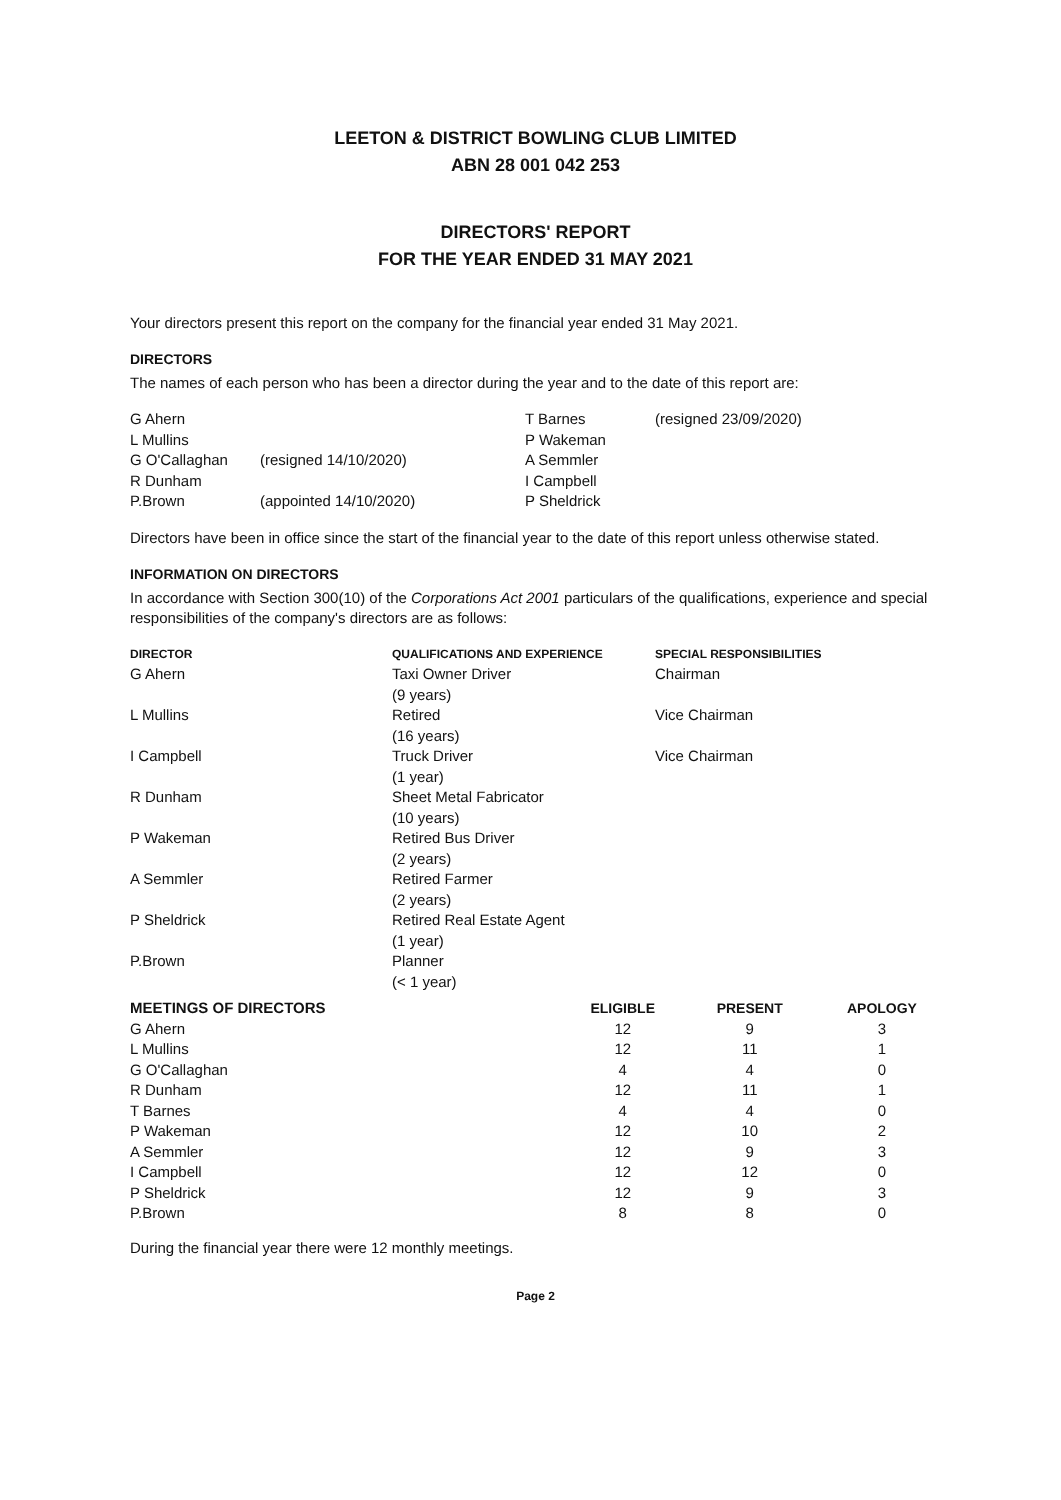LEETON & DISTRICT BOWLING CLUB LIMITED
ABN 28 001 042 253
DIRECTORS' REPORT
FOR THE YEAR ENDED 31 MAY 2021
Your directors present this report on the company for the financial year ended 31 May 2021.
DIRECTORS
The names of each person who has been a director during the year and to the date of this report are:
| G Ahern | | T Barnes | (resigned 23/09/2020) |
| L Mullins | | P Wakeman | |
| G O'Callaghan | (resigned 14/10/2020) | A Semmler | |
| R Dunham | | I Campbell | |
| P.Brown | (appointed 14/10/2020) | P Sheldrick | |
Directors have been in office since the start of the financial year to the date of this report unless otherwise stated.
INFORMATION ON DIRECTORS
In accordance with Section 300(10) of the Corporations Act 2001 particulars of the qualifications, experience and special responsibilities of the company's directors are as follows:
| DIRECTOR | QUALIFICATIONS AND EXPERIENCE | SPECIAL RESPONSIBILITIES |
| --- | --- | --- |
| G Ahern | Taxi Owner Driver (9 years) | Chairman |
| L Mullins | Retired (16 years) | Vice Chairman |
| I Campbell | Truck Driver (1 year) | Vice Chairman |
| R Dunham | Sheet Metal Fabricator (10 years) | |
| P Wakeman | Retired Bus Driver (2 years) | |
| A Semmler | Retired Farmer (2 years) | |
| P Sheldrick | Retired Real Estate Agent (1 year) | |
| P.Brown | Planner (< 1 year) | |
| MEETINGS OF DIRECTORS | ELIGIBLE | PRESENT | APOLOGY |
| --- | --- | --- | --- |
| G Ahern | 12 | 9 | 3 |
| L Mullins | 12 | 11 | 1 |
| G O'Callaghan | 4 | 4 | 0 |
| R Dunham | 12 | 11 | 1 |
| T Barnes | 4 | 4 | 0 |
| P Wakeman | 12 | 10 | 2 |
| A Semmler | 12 | 9 | 3 |
| I Campbell | 12 | 12 | 0 |
| P Sheldrick | 12 | 9 | 3 |
| P.Brown | 8 | 8 | 0 |
During the financial year there were 12 monthly meetings.
Page 2